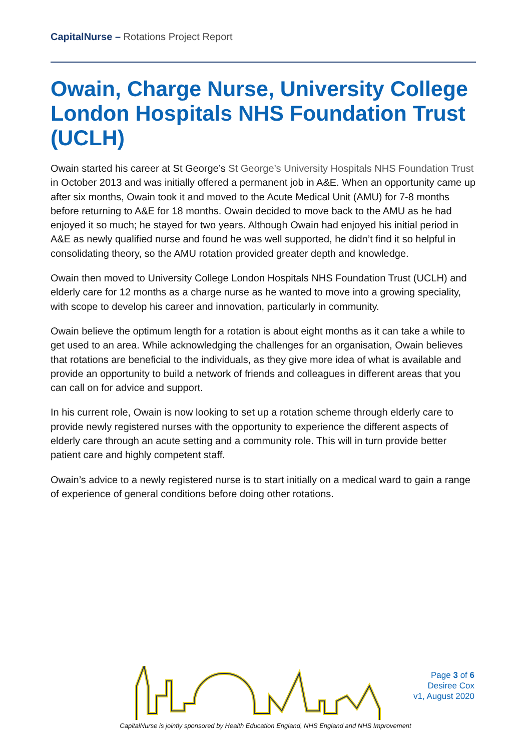CapitalNurse – Rotations Project Report
Owain, Charge Nurse, University College London Hospitals NHS Foundation Trust (UCLH)
Owain started his career at St George’s St George’s University Hospitals NHS Foundation Trust in October 2013 and was initially offered a permanent job in A&E. When an opportunity came up after six months, Owain took it and moved to the Acute Medical Unit (AMU) for 7-8 months before returning to A&E for 18 months. Owain decided to move back to the AMU as he had enjoyed it so much; he stayed for two years. Although Owain had enjoyed his initial period in A&E as newly qualified nurse and found he was well supported, he didn’t find it so helpful in consolidating theory, so the AMU rotation provided greater depth and knowledge.
Owain then moved to University College London Hospitals NHS Foundation Trust (UCLH) and elderly care for 12 months as a charge nurse as he wanted to move into a growing speciality, with scope to develop his career and innovation, particularly in community.
Owain believe the optimum length for a rotation is about eight months as it can take a while to get used to an area. While acknowledging the challenges for an organisation, Owain believes that rotations are beneficial to the individuals, as they give more idea of what is available and provide an opportunity to build a network of friends and colleagues in different areas that you can call on for advice and support.
In his current role, Owain is now looking to set up a rotation scheme through elderly care to provide newly registered nurses with the opportunity to experience the different aspects of elderly care through an acute setting and a community role. This will in turn provide better patient care and highly competent staff.
Owain’s advice to a newly registered nurse is to start initially on a medical ward to gain a range of experience of general conditions before doing other rotations.
Page 3 of 6
Desiree Cox
v1, August 2020
CapitalNurse is jointly sponsored by Health Education England, NHS England and NHS Improvement